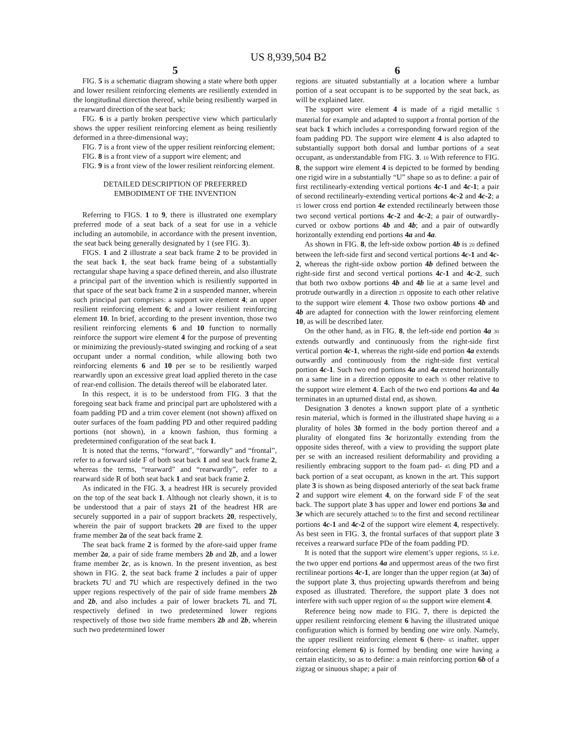US 8,939,504 B2
5
FIG. 5 is a schematic diagram showing a state where both upper and lower resilient reinforcing elements are resiliently extended in the longitudinal direction thereof, while being resiliently warped in a rearward direction of the seat back;
FIG. 6 is a partly broken perspective view which particularly shows the upper resilient reinforcing element as being resiliently deformed in a three-dimensional way;
FIG. 7 is a front view of the upper resilient reinforcing element;
FIG. 8 is a front view of a support wire element; and
FIG. 9 is a front view of the lower resilient reinforcing element.
DETAILED DESCRIPTION OF PREFERRED
EMBODIMENT OF THE INVENTION
Referring to FIGS. 1 to 9, there is illustrated one exemplary preferred mode of a seat back of a seat for use in a vehicle including an automobile, in accordance with the present invention, the seat back being generally designated by 1 (see FIG. 3).
FIGS. 1 and 2 illustrate a seat back frame 2 to be provided in the seat back 1, the seat back frame being of a substantially rectangular shape having a space defined therein, and also illustrate a principal part of the invention which is resiliently supported in that space of the seat back frame 2 in a suspended manner, wherein such principal part comprises: a support wire element 4; an upper resilient reinforcing element 6; and a lower resilient reinforcing element 10. In brief, according to the present invention, those two resilient reinforcing elements 6 and 10 function to normally reinforce the support wire element 4 for the purpose of preventing or minimizing the previously-stated swinging and rocking of a seat occupant under a normal condition, while allowing both two reinforcing elements 6 and 10 per se to be resiliently warped rearwardly upon an excessive great load applied thereto in the case of rear-end collision. The details thereof will be elaborated later.
In this respect, it is to be understood from FIG. 3 that the foregoing seat back frame and principal part are upholstered with a foam padding PD and a trim cover element (not shown) affixed on outer surfaces of the foam padding PD and other required padding portions (not shown), in a known fashion, thus forming a predetermined configuration of the seat back 1.
It is noted that the terms, “forward”, “forwardly” and “frontal”, refer to a forward side F of both seat back 1 and seat back frame 2, whereas the terms, “rearward” and “rearwardly”, refer to a rearward side R of both seat back 1 and seat back frame 2.
As indicated in the FIG. 3, a headrest HR is securely provided on the top of the seat back 1. Although not clearly shown, it is to be understood that a pair of stays 21 of the headrest HR are securely supported in a pair of support brackets 20, respectively, wherein the pair of support brackets 20 are fixed to the upper frame member 2a of the seat back frame 2.
The seat back frame 2 is formed by the afore-said upper frame member 2a, a pair of side frame members 2b and 2b, and a lower frame member 2c, as is known. In the present invention, as best shown in FIG. 2, the seat back frame 2 includes a pair of upper brackets 7 U and 7 U which are respectively defined in the two upper regions respectively of the pair of side frame members 2b and 2b, and also includes a pair of lower brackets 7 L and 7 L respectively defined in two predetermined lower regions respectively of those two side frame members 2b and 2b, wherein such two predetermined lower
6
regions are situated substantially at a location where a lumbar portion of a seat occupant is to be supported by the seat back, as will be explained later.
The support wire element 4 is made of a rigid metallic 5 material for example and adapted to support a frontal portion of the seat back 1 which includes a corresponding forward region of the foam padding PD. The support wire element 4 is also adapted to substantially support both dorsal and lumbar portions of a seat occupant, as understandable from FIG. 3. 10 With reference to FIG. 8, the support wire element 4 is depicted to be formed by bending one rigid wire in a substantially “U” shape so as to define: a pair of first rectilinearly-extending vertical portions 4c-1 and 4c-1; a pair of second rectilinearly-extending vertical portions 4c-2 and 4c-2; a 15 lower cross end portion 4e extended rectilinearly between those two second vertical portions 4c-2 and 4c-2; a pair of outwardly-curved or oxbow portions 4b and 4b; and a pair of outwardly horizontally extending end portions 4a and 4a.
As shown in FIG. 8, the left-side oxbow portion 4b is 20 defined between the left-side first and second vertical portions 4c-1 and 4c-2, whereas the right-side oxbow portion 4b defined between the right-side first and second vertical portions 4c-1 and 4c-2, such that both two oxbow portions 4b and 4b lie at a same level and protrude outwardly in a direction 25 opposite to each other relative to the support wire element 4. Those two oxbow portions 4b and 4b are adapted for connection with the lower reinforcing element 10, as will be described later.
On the other hand, as in FIG. 8, the left-side end portion 4a 30 extends outwardly and continuously from the right-side first vertical portion 4c-1, whereas the right-side end portion 4a extends outwardly and continuously from the right-side first vertical portion 4c-1. Such two end portions 4a and 4a extend horizontally on a same line in a direction opposite to each 35 other relative to the support wire element 4. Each of the two end portions 4a and 4a terminates in an upturned distal end, as shown.
Designation 3 denotes a known support plate of a synthetic resin material, which is formed in the illustrated shape having 40 a plurality of holes 3b formed in the body portion thereof and a plurality of elongated fins 3c horizontally extending from the opposite sides thereof, with a view to providing the support plate per se with an increased resilient deformability and providing a resiliently embracing support to the foam pad- 45 ding PD and a back portion of a seat occupant, as known in the art. This support plate 3 is shown as being disposed anteriorly of the seat back frame 2 and support wire element 4, on the forward side F of the seat back. The support plate 3 has upper and lower end portions 3a and 3e which are securely attached 50 to the first and second rectilinear portions 4c-1 and 4c-2 of the support wire element 4, respectively. As best seen in FIG. 3, the frontal surfaces of that support plate 3 receives a rearward surface PDe of the foam padding PD.
It is noted that the support wire element’s upper regions, 55 i.e. the two upper end portions 4a and uppermost areas of the two first rectilinear portions 4c-1, are longer than the upper region (at 3a) of the support plate 3, thus projecting upwards therefrom and being exposed as illustrated. Therefore, the support plate 3 does not interfere with such upper region of 60 the support wire element 4.
Reference being now made to FIG. 7, there is depicted the upper resilient reinforcing element 6 having the illustrated unique configuration which is formed by bending one wire only. Namely, the upper resilient reinforcing element 6 (here- 65 inafter, upper reinforcing element 6) is formed by bending one wire having a certain elasticity, so as to define: a main reinforcing portion 6b of a zigzag or sinuous shape; a pair of